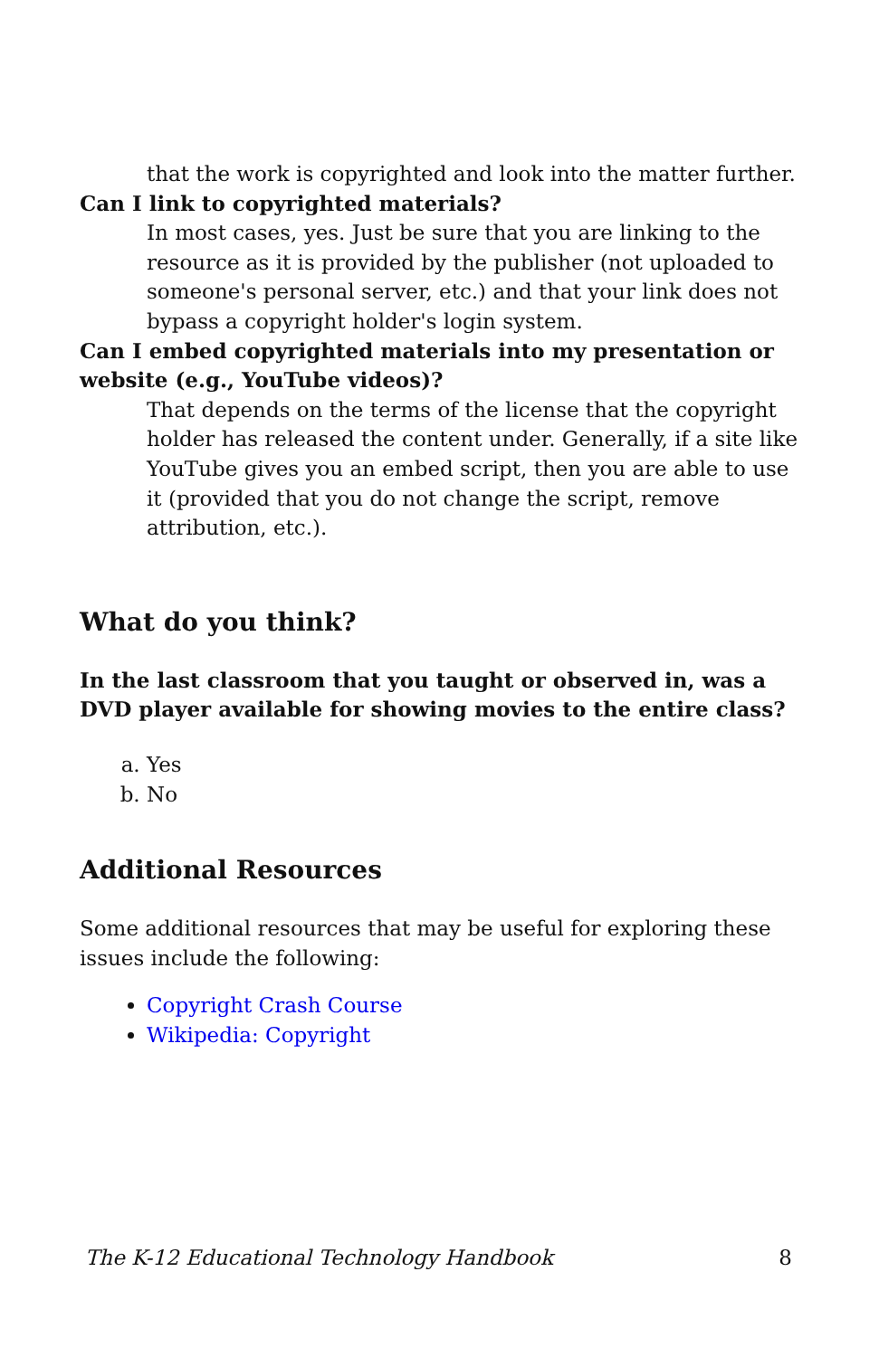that the work is copyrighted and look into the matter further.
Can I link to copyrighted materials?
In most cases, yes. Just be sure that you are linking to the resource as it is provided by the publisher (not uploaded to someone's personal server, etc.) and that your link does not bypass a copyright holder's login system.
Can I embed copyrighted materials into my presentation or website (e.g., YouTube videos)?
That depends on the terms of the license that the copyright holder has released the content under. Generally, if a site like YouTube gives you an embed script, then you are able to use it (provided that you do not change the script, remove attribution, etc.).
What do you think?
In the last classroom that you taught or observed in, was a DVD player available for showing movies to the entire class?
a. Yes
b. No
Additional Resources
Some additional resources that may be useful for exploring these issues include the following:
Copyright Crash Course
Wikipedia: Copyright
The K-12 Educational Technology Handbook 8